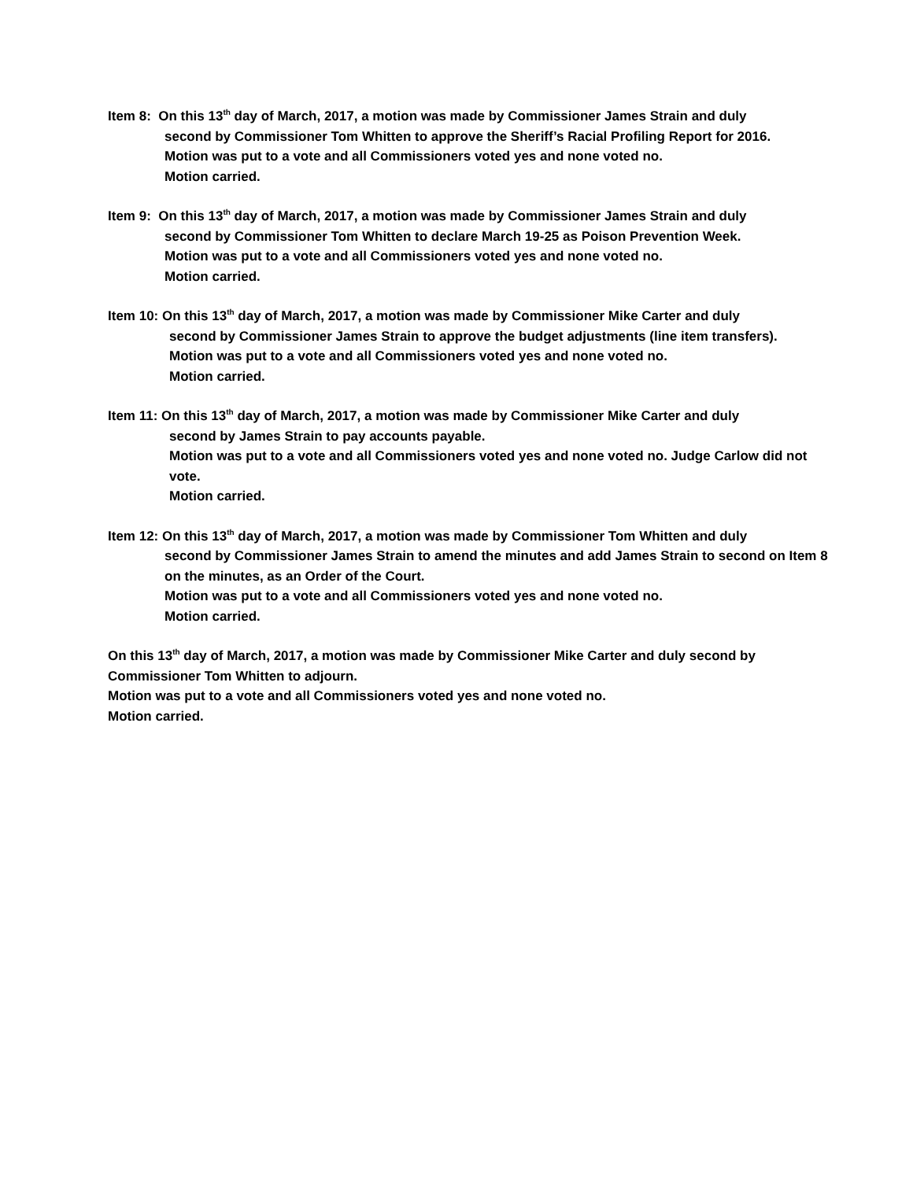Item 8: On this 13<sup>th</sup> day of March, 2017, a motion was made by Commissioner James Strain and duly
second by Commissioner Tom Whitten to approve the Sheriff’s Racial Profiling Report for 2016.
Motion was put to a vote and all Commissioners voted yes and none voted no.
Motion carried.
Item 9: On this 13<sup>th</sup> day of March, 2017, a motion was made by Commissioner James Strain and duly
second by Commissioner Tom Whitten to declare March 19-25 as Poison Prevention Week.
Motion was put to a vote and all Commissioners voted yes and none voted no.
Motion carried.
Item 10: On this 13<sup>th</sup> day of March, 2017, a motion was made by Commissioner Mike Carter and duly
second by Commissioner James Strain to approve the budget adjustments (line item transfers).
Motion was put to a vote and all Commissioners voted yes and none voted no.
Motion carried.
Item 11: On this 13<sup>th</sup> day of March, 2017, a motion was made by Commissioner Mike Carter and duly
second by James Strain to pay accounts payable.
Motion was put to a vote and all Commissioners voted yes and none voted no. Judge Carlow did not vote.
Motion carried.
Item 12: On this 13<sup>th</sup> day of March, 2017, a motion was made by Commissioner Tom Whitten and duly
second by Commissioner James Strain to amend the minutes and add James Strain to second on Item 8 on the minutes, as an Order of the Court.
Motion was put to a vote and all Commissioners voted yes and none voted no.
Motion carried.
On this 13<sup>th</sup> day of March, 2017, a motion was made by Commissioner Mike Carter and duly second by Commissioner Tom Whitten to adjourn.
Motion was put to a vote and all Commissioners voted yes and none voted no.
Motion carried.